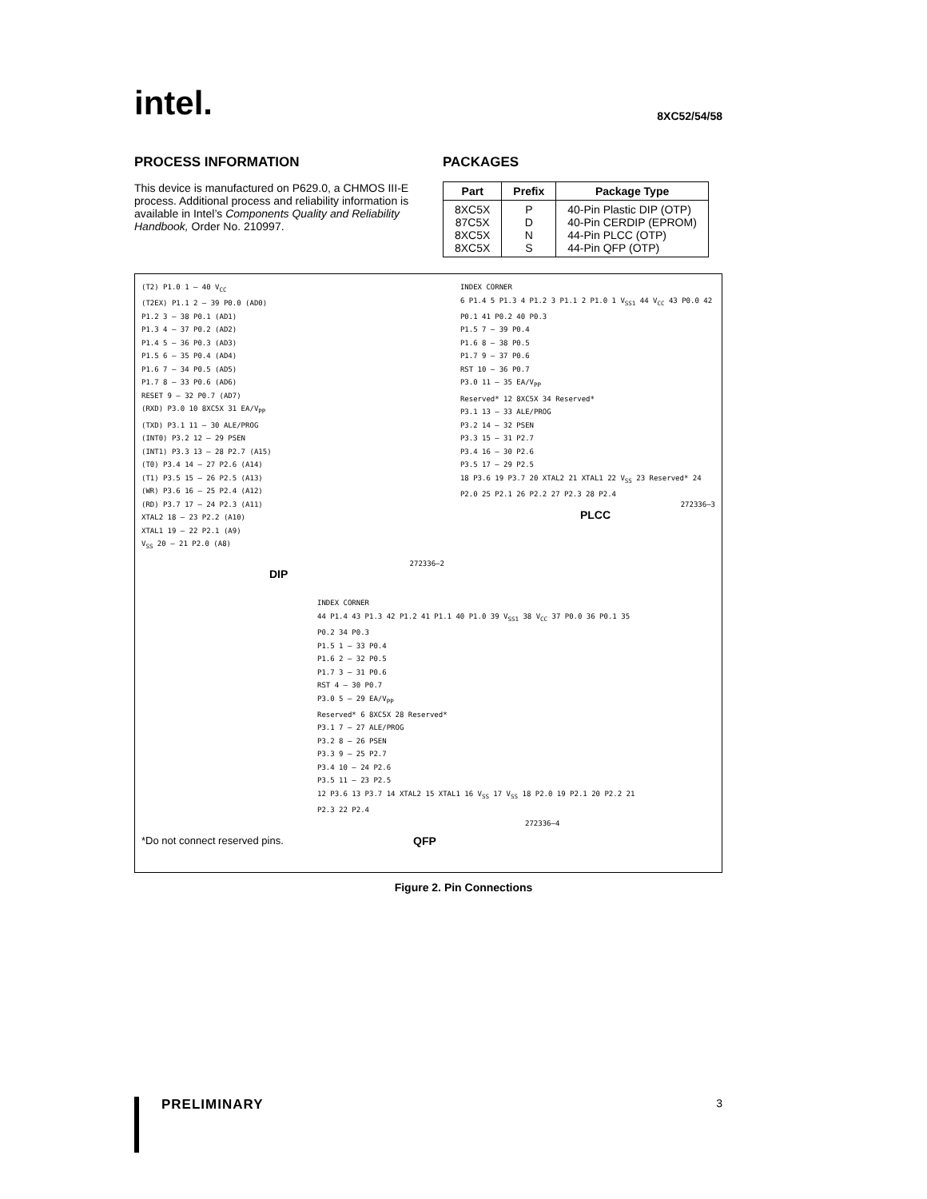intel.
8XC52/54/58
PROCESS INFORMATION
This device is manufactured on P629.0, a CHMOS III-E process. Additional process and reliability information is available in Intel’s Components Quality and Reliability Handbook, Order No. 210997.
PACKAGES
| Part | Prefix | Package Type |
| --- | --- | --- |
| 8XC5X 87C5X 8XC5X 8XC5X | P D N S | 40-Pin Plastic DIP (OTP) 40-Pin CERDIP (EPROM) 44-Pin PLCC (OTP) 44-Pin QFP (OTP) |
(T2) P1.0 1 — 40 V<sub>CC</sub>
(T2EX) P1.1 2 — 39 P0.0 (AD0)
P1.2 3 — 38 P0.1 (AD1)
P1.3 4 — 37 P0.2 (AD2)
P1.4 5 — 36 P0.3 (AD3)
P1.5 6 — 35 P0.4 (AD4)
P1.6 7 — 34 P0.5 (AD5)
P1.7 8 — 33 P0.6 (AD6)
RESET 9 — 32 P0.7 (AD7)
(RXD) P3.0 10 8XC5X 31 EA/V<sub>PP</sub>
(TXD) P3.1 11 — 30 ALE/PROG
(INT0) P3.2 12 — 29 PSEN
(INT1) P3.3 13 — 28 P2.7 (A15)
(T0) P3.4 14 — 27 P2.6 (A14)
(T1) P3.5 15 — 26 P2.5 (A13)
(WR) P3.6 16 — 25 P2.4 (A12)
(RD) P3.7 17 — 24 P2.3 (A11)
XTAL2 18 — 23 P2.2 (A10)
XTAL1 19 — 22 P2.1 (A9)
V<sub>SS</sub> 20 — 21 P2.0 (A8)
272336–2
DIP
INDEX CORNER
6 P1.4 5 P1.3 4 P1.2 3 P1.1 2 P1.0 1 V<sub>SS1</sub> 44 V<sub>CC</sub> 43 P0.0 42 P0.1 41 P0.2 40 P0.3
P1.5 7 — 39 P0.4
P1.6 8 — 38 P0.5
P1.7 9 — 37 P0.6
RST 10 — 36 P0.7
P3.0 11 — 35 EA/V<sub>PP</sub>
Reserved* 12 8XC5X 34 Reserved*
P3.1 13 — 33 ALE/PROG
P3.2 14 — 32 PSEN
P3.3 15 — 31 P2.7
P3.4 16 — 30 P2.6
P3.5 17 — 29 P2.5
18 P3.6 19 P3.7 20 XTAL2 21 XTAL1 22 V<sub>SS</sub> 23 Reserved* 24 P2.0 25 P2.1 26 P2.2 27 P2.3 28 P2.4
272336–3
PLCC
INDEX CORNER
44 P1.4 43 P1.3 42 P1.2 41 P1.1 40 P1.0 39 V<sub>SS1</sub> 38 V<sub>CC</sub> 37 P0.0 36 P0.1 35 P0.2 34 P0.3
P1.5 1 — 33 P0.4
P1.6 2 — 32 P0.5
P1.7 3 — 31 P0.6
RST 4 — 30 P0.7
P3.0 5 — 29 EA/V<sub>PP</sub>
Reserved* 6 8XC5X 28 Reserved*
P3.1 7 — 27 ALE/PROG
P3.2 8 — 26 PSEN
P3.3 9 — 25 P2.7
P3.4 10 — 24 P2.6
P3.5 11 — 23 P2.5
12 P3.6 13 P3.7 14 XTAL2 15 XTAL1 16 V<sub>SS</sub> 17 V<sub>SS</sub> 18 P2.0 19 P2.1 20 P2.2 21 P2.3 22 P2.4
272336–4
*Do not connect reserved pins. QFP
Figure 2. Pin Connections
PRELIMINARY 3